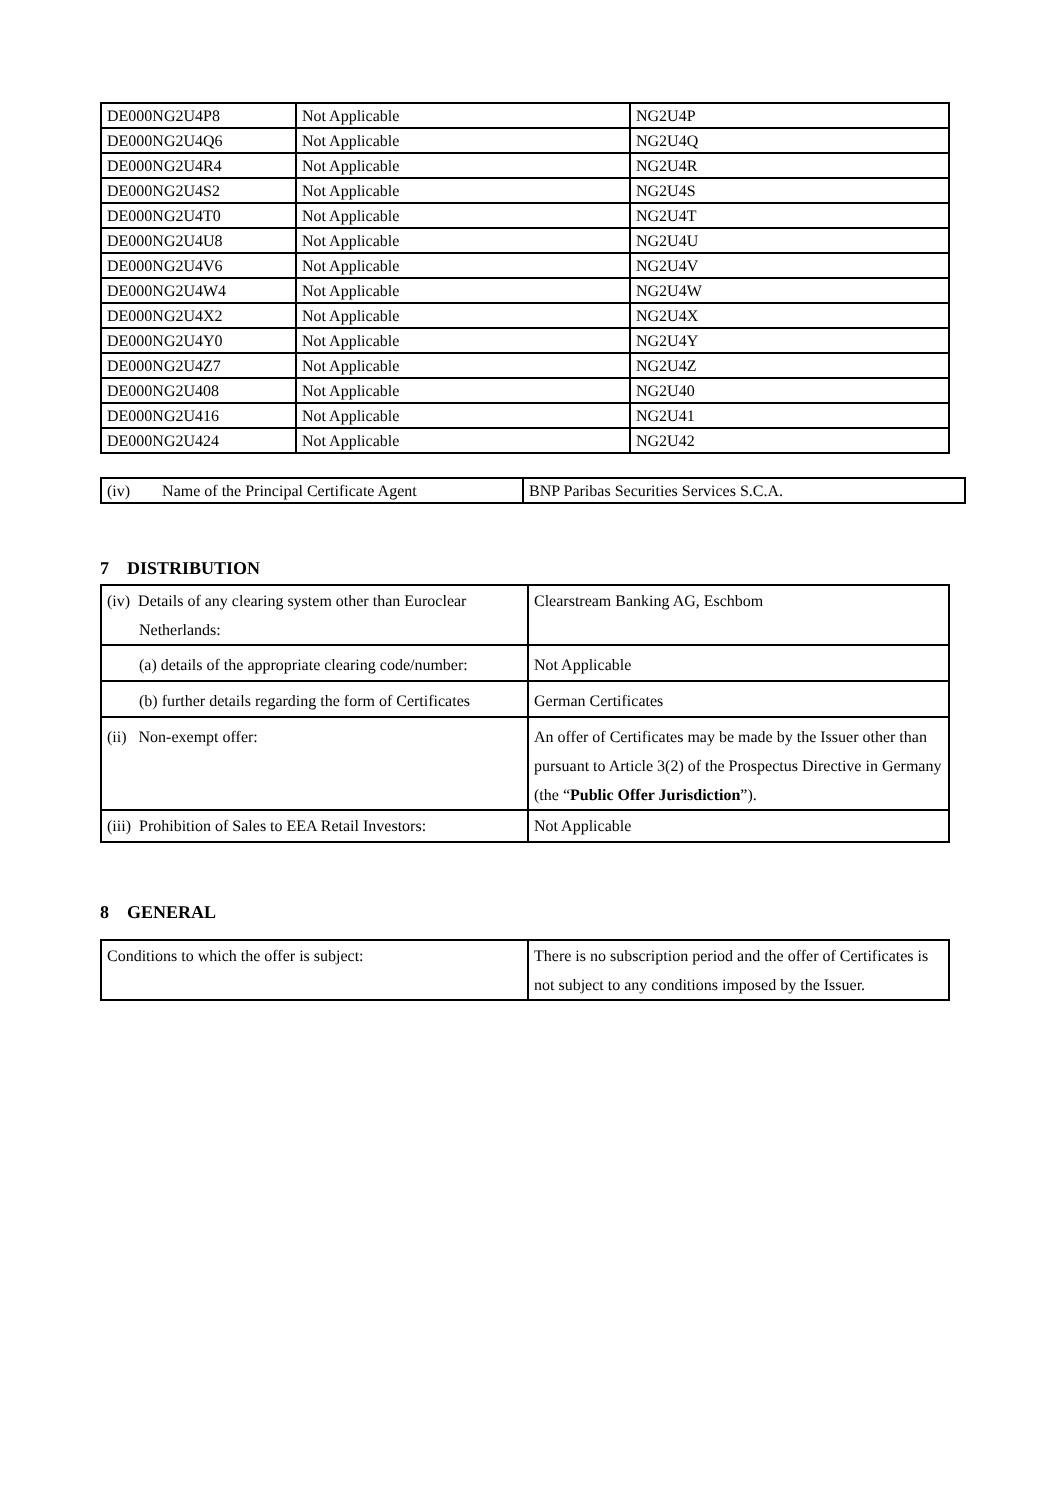| DE000NG2U4P8 | Not Applicable | NG2U4P |
| DE000NG2U4Q6 | Not Applicable | NG2U4Q |
| DE000NG2U4R4 | Not Applicable | NG2U4R |
| DE000NG2U4S2 | Not Applicable | NG2U4S |
| DE000NG2U4T0 | Not Applicable | NG2U4T |
| DE000NG2U4U8 | Not Applicable | NG2U4U |
| DE000NG2U4V6 | Not Applicable | NG2U4V |
| DE000NG2U4W4 | Not Applicable | NG2U4W |
| DE000NG2U4X2 | Not Applicable | NG2U4X |
| DE000NG2U4Y0 | Not Applicable | NG2U4Y |
| DE000NG2U4Z7 | Not Applicable | NG2U4Z |
| DE000NG2U408 | Not Applicable | NG2U40 |
| DE000NG2U416 | Not Applicable | NG2U41 |
| DE000NG2U424 | Not Applicable | NG2U42 |
| (iv) Name of the Principal Certificate Agent | BNP Paribas Securities Services S.C.A. |
7 DISTRIBUTION
| (iv) Details of any clearing system other than Euroclear Netherlands: | Clearstream Banking AG, Eschbom |
| (a) details of the appropriate clearing code/number: | Not Applicable |
| (b) further details regarding the form of Certificates | German Certificates |
| (ii) Non-exempt offer: | An offer of Certificates may be made by the Issuer other than pursuant to Article 3(2) of the Prospectus Directive in Germany (the “ Public Offer Jurisdiction ”). |
| (iii) Prohibition of Sales to EEA Retail Investors: | Not Applicable |
8 GENERAL
| Conditions to which the offer is subject: | There is no subscription period and the offer of Certificates is not subject to any conditions imposed by the Issuer. |